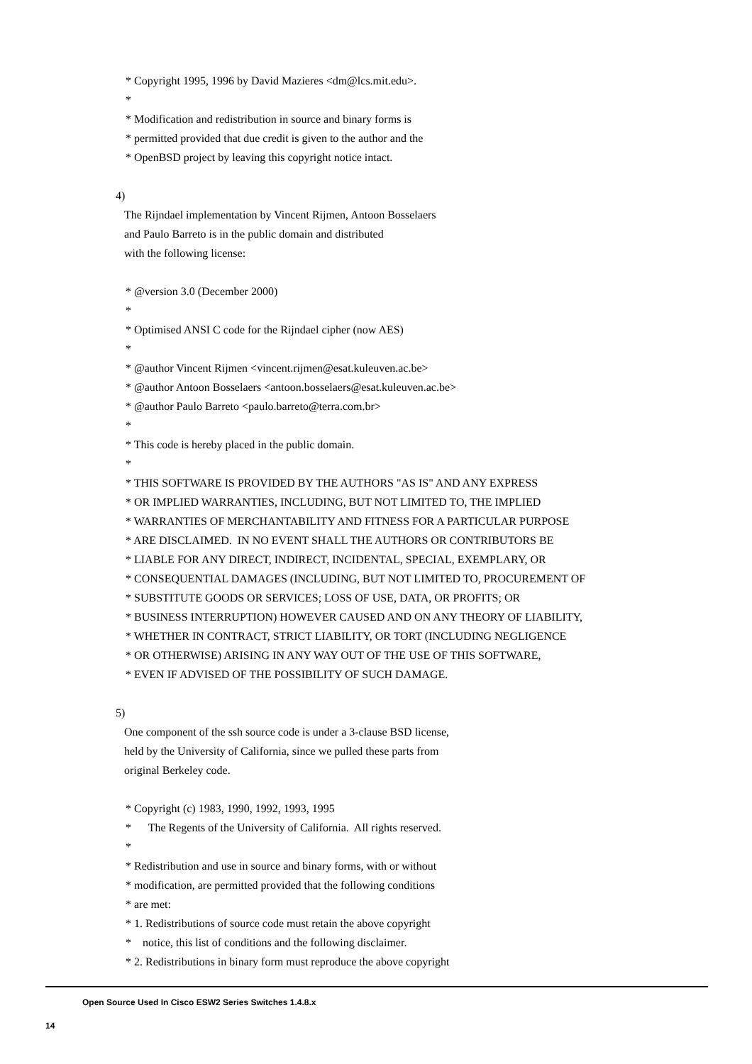* Copyright 1995, 1996 by David Mazieres <dm@lcs.mit.edu>.
*
* Modification and redistribution in source and binary forms is
* permitted provided that due credit is given to the author and the
* OpenBSD project by leaving this copyright notice intact.
4)
The Rijndael implementation by Vincent Rijmen, Antoon Bosselaers
and Paulo Barreto is in the public domain and distributed
with the following license:
* @version 3.0 (December 2000)
*
* Optimised ANSI C code for the Rijndael cipher (now AES)
*
* @author Vincent Rijmen <vincent.rijmen@esat.kuleuven.ac.be>
* @author Antoon Bosselaers <antoon.bosselaers@esat.kuleuven.ac.be>
* @author Paulo Barreto <paulo.barreto@terra.com.br>
*
* This code is hereby placed in the public domain.
*
* THIS SOFTWARE IS PROVIDED BY THE AUTHORS "AS IS" AND ANY EXPRESS
* OR IMPLIED WARRANTIES, INCLUDING, BUT NOT LIMITED TO, THE IMPLIED
* WARRANTIES OF MERCHANTABILITY AND FITNESS FOR A PARTICULAR PURPOSE
* ARE DISCLAIMED. IN NO EVENT SHALL THE AUTHORS OR CONTRIBUTORS BE
* LIABLE FOR ANY DIRECT, INDIRECT, INCIDENTAL, SPECIAL, EXEMPLARY, OR
* CONSEQUENTIAL DAMAGES (INCLUDING, BUT NOT LIMITED TO, PROCUREMENT OF
* SUBSTITUTE GOODS OR SERVICES; LOSS OF USE, DATA, OR PROFITS; OR
* BUSINESS INTERRUPTION) HOWEVER CAUSED AND ON ANY THEORY OF LIABILITY,
* WHETHER IN CONTRACT, STRICT LIABILITY, OR TORT (INCLUDING NEGLIGENCE
* OR OTHERWISE) ARISING IN ANY WAY OUT OF THE USE OF THIS SOFTWARE,
* EVEN IF ADVISED OF THE POSSIBILITY OF SUCH DAMAGE.
5)
One component of the ssh source code is under a 3-clause BSD license,
held by the University of California, since we pulled these parts from
original Berkeley code.
* Copyright (c) 1983, 1990, 1992, 1993, 1995
* The Regents of the University of California. All rights reserved.
*
* Redistribution and use in source and binary forms, with or without
* modification, are permitted provided that the following conditions
* are met:
* 1. Redistributions of source code must retain the above copyright
* notice, this list of conditions and the following disclaimer.
* 2. Redistributions in binary form must reproduce the above copyright
Open Source Used In Cisco ESW2 Series Switches 1.4.8.x
14